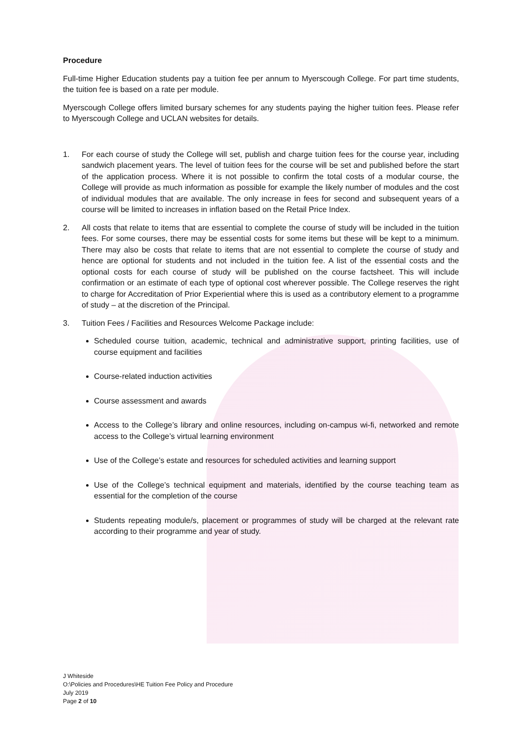Procedure
Full-time Higher Education students pay a tuition fee per annum to Myerscough College. For part time students, the tuition fee is based on a rate per module.
Myerscough College offers limited bursary schemes for any students paying the higher tuition fees. Please refer to Myerscough College and UCLAN websites for details.
1. For each course of study the College will set, publish and charge tuition fees for the course year, including sandwich placement years. The level of tuition fees for the course will be set and published before the start of the application process. Where it is not possible to confirm the total costs of a modular course, the College will provide as much information as possible for example the likely number of modules and the cost of individual modules that are available. The only increase in fees for second and subsequent years of a course will be limited to increases in inflation based on the Retail Price Index.
2. All costs that relate to items that are essential to complete the course of study will be included in the tuition fees. For some courses, there may be essential costs for some items but these will be kept to a minimum. There may also be costs that relate to items that are not essential to complete the course of study and hence are optional for students and not included in the tuition fee. A list of the essential costs and the optional costs for each course of study will be published on the course factsheet. This will include confirmation or an estimate of each type of optional cost wherever possible. The College reserves the right to charge for Accreditation of Prior Experiential where this is used as a contributory element to a programme of study – at the discretion of the Principal.
3. Tuition Fees / Facilities and Resources Welcome Package include:
Scheduled course tuition, academic, technical and administrative support, printing facilities, use of course equipment and facilities
Course-related induction activities
Course assessment and awards
Access to the College’s library and online resources, including on-campus wi-fi, networked and remote access to the College’s virtual learning environment
Use of the College’s estate and resources for scheduled activities and learning support
Use of the College’s technical equipment and materials, identified by the course teaching team as essential for the completion of the course
Students repeating module/s, placement or programmes of study will be charged at the relevant rate according to their programme and year of study.
J Whiteside
O:\Policies and Procedures\HE Tuition Fee Policy and Procedure
July 2019
Page 2 of 10